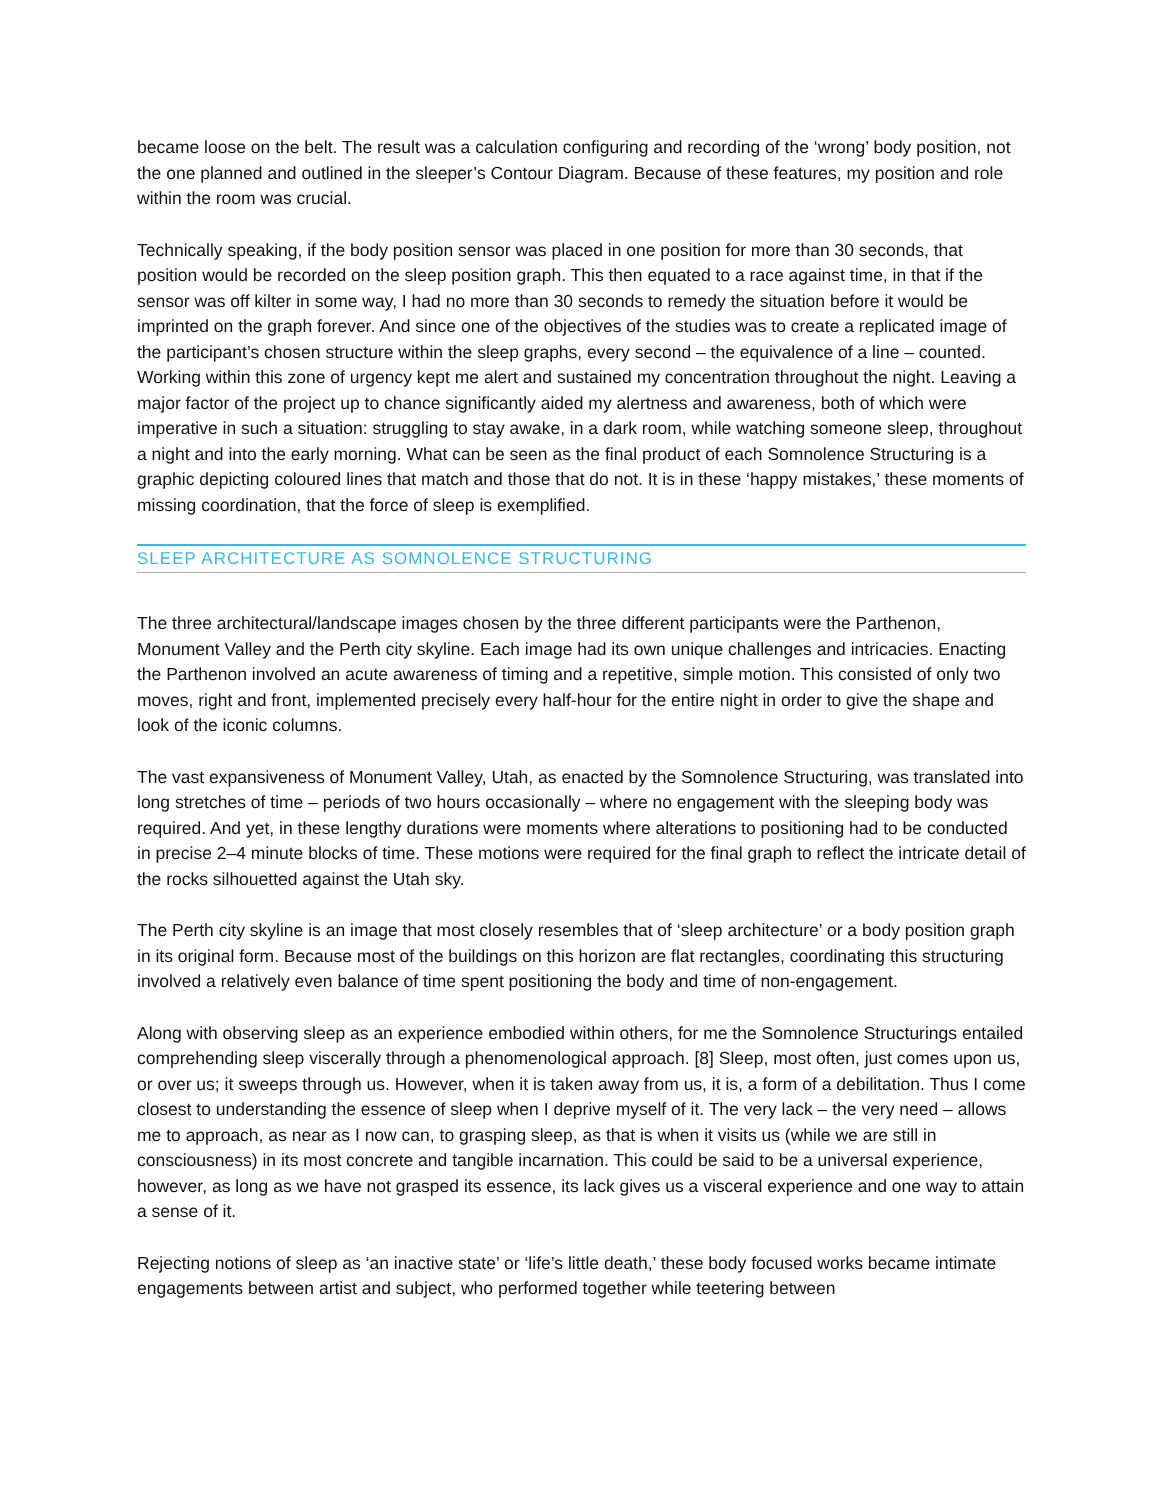became loose on the belt. The result was a calculation configuring and recording of the ‘wrong’ body position, not the one planned and outlined in the sleeper’s Contour Diagram. Because of these features, my position and role within the room was crucial.
Technically speaking, if the body position sensor was placed in one position for more than 30 seconds, that position would be recorded on the sleep position graph. This then equated to a race against time, in that if the sensor was off kilter in some way, I had no more than 30 seconds to remedy the situation before it would be imprinted on the graph forever. And since one of the objectives of the studies was to create a replicated image of the participant’s chosen structure within the sleep graphs, every second – the equivalence of a line – counted. Working within this zone of urgency kept me alert and sustained my concentration throughout the night. Leaving a major factor of the project up to chance significantly aided my alertness and awareness, both of which were imperative in such a situation: struggling to stay awake, in a dark room, while watching someone sleep, throughout a night and into the early morning. What can be seen as the final product of each Somnolence Structuring is a graphic depicting coloured lines that match and those that do not. It is in these ‘happy mistakes,’ these moments of missing coordination, that the force of sleep is exemplified.
SLEEP ARCHITECTURE AS SOMNOLENCE STRUCTURING
The three architectural/landscape images chosen by the three different participants were the Parthenon, Monument Valley and the Perth city skyline. Each image had its own unique challenges and intricacies. Enacting the Parthenon involved an acute awareness of timing and a repetitive, simple motion. This consisted of only two moves, right and front, implemented precisely every half-hour for the entire night in order to give the shape and look of the iconic columns.
The vast expansiveness of Monument Valley, Utah, as enacted by the Somnolence Structuring, was translated into long stretches of time – periods of two hours occasionally – where no engagement with the sleeping body was required. And yet, in these lengthy durations were moments where alterations to positioning had to be conducted in precise 2–4 minute blocks of time. These motions were required for the final graph to reflect the intricate detail of the rocks silhouetted against the Utah sky.
The Perth city skyline is an image that most closely resembles that of ‘sleep architecture’ or a body position graph in its original form. Because most of the buildings on this horizon are flat rectangles, coordinating this structuring involved a relatively even balance of time spent positioning the body and time of non-engagement.
Along with observing sleep as an experience embodied within others, for me the Somnolence Structurings entailed comprehending sleep viscerally through a phenomenological approach. [8] Sleep, most often, just comes upon us, or over us; it sweeps through us. However, when it is taken away from us, it is, a form of a debilitation. Thus I come closest to understanding the essence of sleep when I deprive myself of it. The very lack – the very need – allows me to approach, as near as I now can, to grasping sleep, as that is when it visits us (while we are still in consciousness) in its most concrete and tangible incarnation. This could be said to be a universal experience, however, as long as we have not grasped its essence, its lack gives us a visceral experience and one way to attain a sense of it.
Rejecting notions of sleep as ‘an inactive state’ or ‘life’s little death,’ these body focused works became intimate engagements between artist and subject, who performed together while teetering between